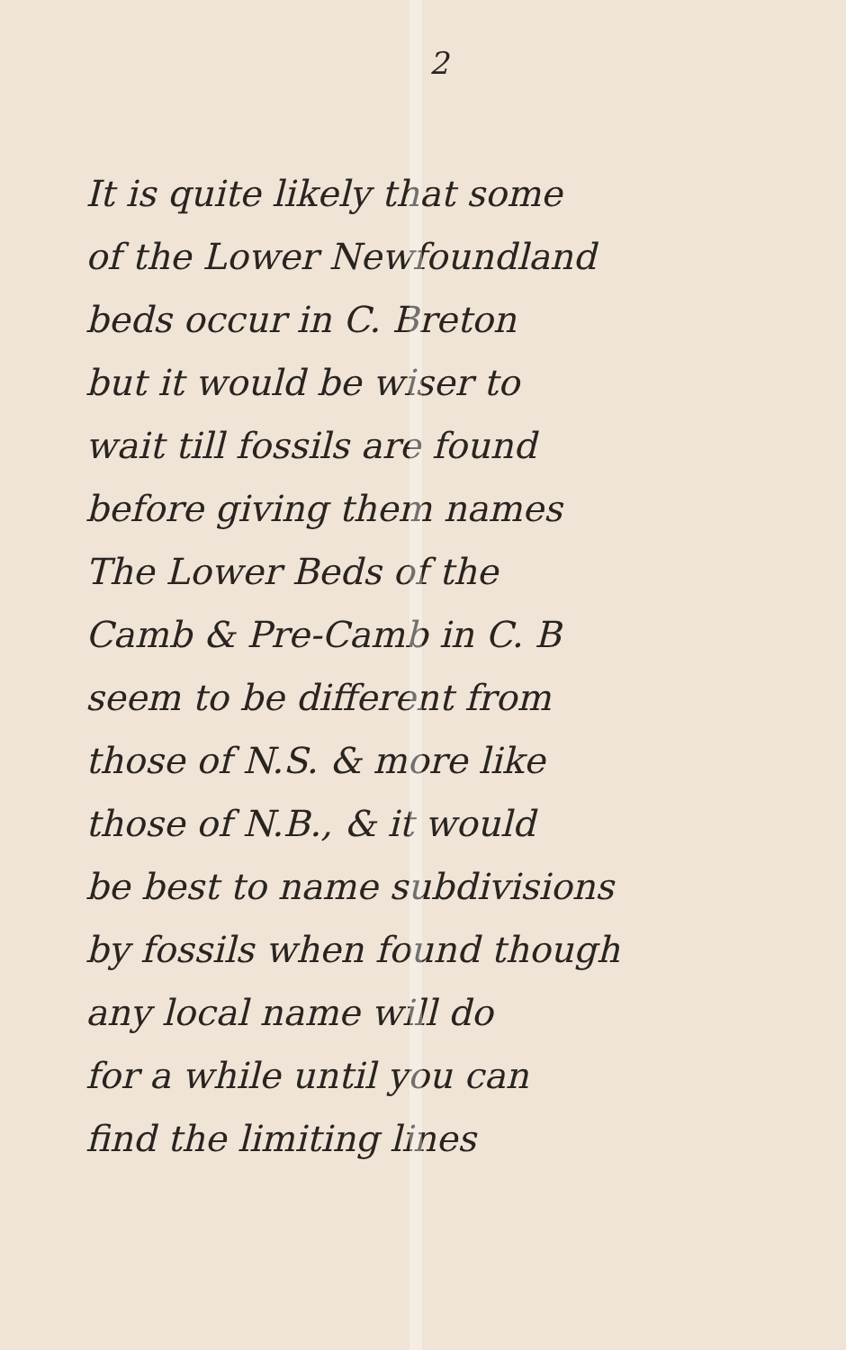2
It is quite likely that some
of the Lower Newfoundland
beds occur in C. Breton
but it would be wiser to
wait till fossils are found
before giving them names
The Lower Beds of the
Camb & Pre-Camb in C. B
seem to be different from
those of N.S. & more like
those of N.B., & it would
be best to name subdivisions
by fossils when found though
any local name will do
for a while until you can
find the limiting lines